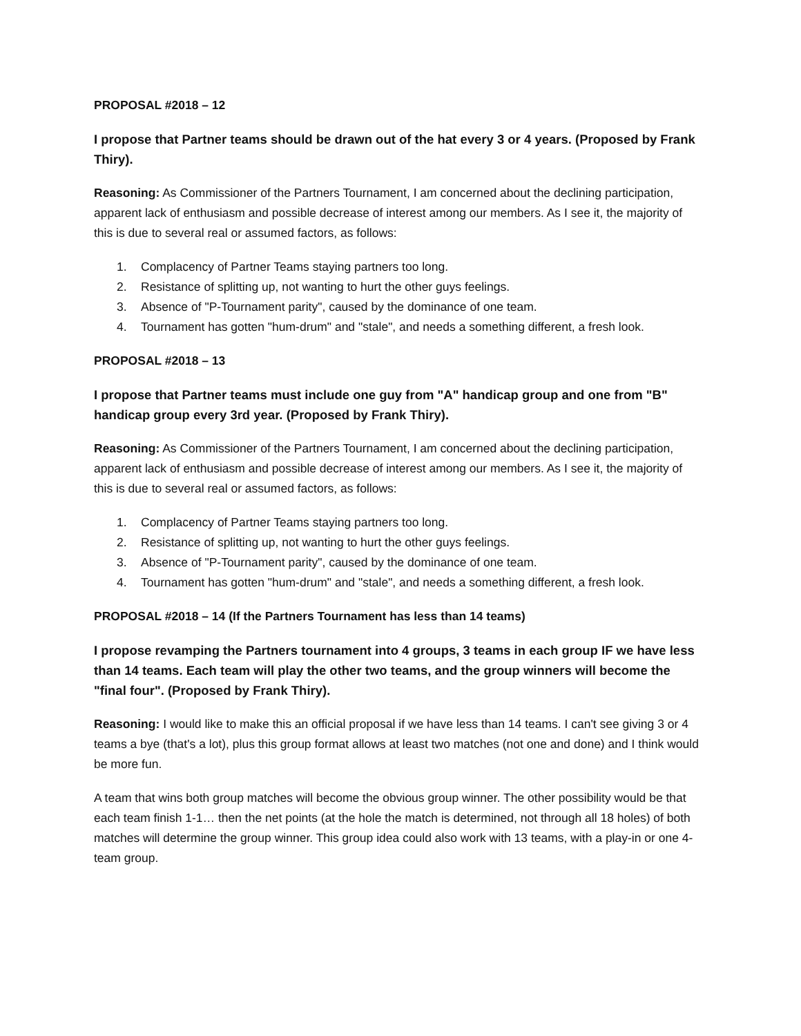PROPOSAL #2018 – 12
I propose that Partner teams should be drawn out of the hat every 3 or 4 years. (Proposed by Frank Thiry).
Reasoning: As Commissioner of the Partners Tournament, I am concerned about the declining participation, apparent lack of enthusiasm and possible decrease of interest among our members. As I see it, the majority of this is due to several real or assumed factors, as follows:
1. Complacency of Partner Teams staying partners too long.
2. Resistance of splitting up, not wanting to hurt the other guys feelings.
3. Absence of "P-Tournament parity", caused by the dominance of one team.
4. Tournament has gotten "hum-drum" and "stale", and needs a something different, a fresh look.
PROPOSAL #2018 – 13
I propose that Partner teams must include one guy from "A" handicap group and one from "B" handicap group every 3rd year. (Proposed by Frank Thiry).
Reasoning: As Commissioner of the Partners Tournament, I am concerned about the declining participation, apparent lack of enthusiasm and possible decrease of interest among our members. As I see it, the majority of this is due to several real or assumed factors, as follows:
1. Complacency of Partner Teams staying partners too long.
2. Resistance of splitting up, not wanting to hurt the other guys feelings.
3. Absence of "P-Tournament parity", caused by the dominance of one team.
4. Tournament has gotten "hum-drum" and "stale", and needs a something different, a fresh look.
PROPOSAL #2018 – 14 (If the Partners Tournament has less than 14 teams)
I propose revamping the Partners tournament into 4 groups, 3 teams in each group IF we have less than 14 teams. Each team will play the other two teams, and the group winners will become the "final four". (Proposed by Frank Thiry).
Reasoning: I would like to make this an official proposal if we have less than 14 teams. I can't see giving 3 or 4 teams a bye (that's a lot), plus this group format allows at least two matches (not one and done) and I think would be more fun.
A team that wins both group matches will become the obvious group winner. The other possibility would be that each team finish 1-1… then the net points (at the hole the match is determined, not through all 18 holes) of both matches will determine the group winner. This group idea could also work with 13 teams, with a play-in or one 4-team group.